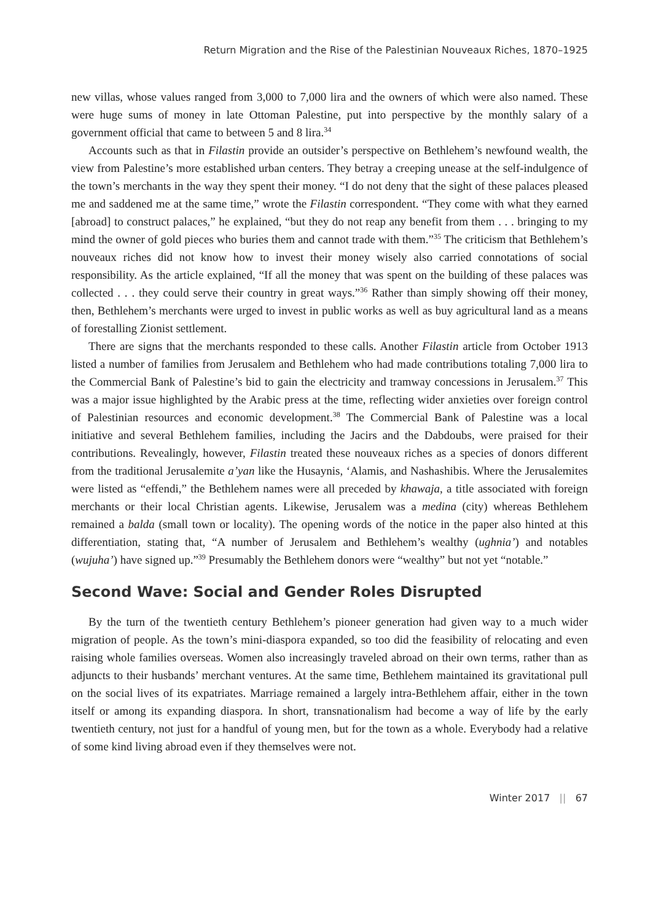Return Migration and the Rise of the Palestinian Nouveaux Riches, 1870–1925
new villas, whose values ranged from 3,000 to 7,000 lira and the owners of which were also named. These were huge sums of money in late Ottoman Palestine, put into perspective by the monthly salary of a government official that came to between 5 and 8 lira.<sup>34</sup>
Accounts such as that in Filastin provide an outsider’s perspective on Bethlehem’s newfound wealth, the view from Palestine’s more established urban centers. They betray a creeping unease at the self-indulgence of the town’s merchants in the way they spent their money. “I do not deny that the sight of these palaces pleased me and saddened me at the same time,” wrote the Filastin correspondent. “They come with what they earned [abroad] to construct palaces,” he explained, “but they do not reap any benefit from them . . . bringing to my mind the owner of gold pieces who buries them and cannot trade with them.”<sup>35</sup> The criticism that Bethlehem’s nouveaux riches did not know how to invest their money wisely also carried connotations of social responsibility. As the article explained, “If all the money that was spent on the building of these palaces was collected . . . they could serve their country in great ways.”<sup>36</sup> Rather than simply showing off their money, then, Bethlehem’s merchants were urged to invest in public works as well as buy agricultural land as a means of forestalling Zionist settlement.
There are signs that the merchants responded to these calls. Another Filastin article from October 1913 listed a number of families from Jerusalem and Bethlehem who had made contributions totaling 7,000 lira to the Commercial Bank of Palestine’s bid to gain the electricity and tramway concessions in Jerusalem.<sup>37</sup> This was a major issue highlighted by the Arabic press at the time, reflecting wider anxieties over foreign control of Palestinian resources and economic development.<sup>38</sup> The Commercial Bank of Palestine was a local initiative and several Bethlehem families, including the Jacirs and the Dabdoubs, were praised for their contributions. Revealingly, however, Filastin treated these nouveaux riches as a species of donors different from the traditional Jerusalemite a’yan like the Husaynis, ‘Alamis, and Nashashibis. Where the Jerusalemites were listed as “effendi,” the Bethlehem names were all preceded by khawaja, a title associated with foreign merchants or their local Christian agents. Likewise, Jerusalem was a medina (city) whereas Bethlehem remained a balda (small town or locality). The opening words of the notice in the paper also hinted at this differentiation, stating that, “A number of Jerusalem and Bethlehem’s wealthy (ughnia’) and notables (wujuha’) have signed up.”<sup>39</sup> Presumably the Bethlehem donors were “wealthy” but not yet “notable.”
Second Wave: Social and Gender Roles Disrupted
By the turn of the twentieth century Bethlehem’s pioneer generation had given way to a much wider migration of people. As the town’s mini-diaspora expanded, so too did the feasibility of relocating and even raising whole families overseas. Women also increasingly traveled abroad on their own terms, rather than as adjuncts to their husbands’ merchant ventures. At the same time, Bethlehem maintained its gravitational pull on the social lives of its expatriates. Marriage remained a largely intra-Bethlehem affair, either in the town itself or among its expanding diaspora. In short, transnationalism had become a way of life by the early twentieth century, not just for a handful of young men, but for the town as a whole. Everybody had a relative of some kind living abroad even if they themselves were not.
Winter 2017 || 67